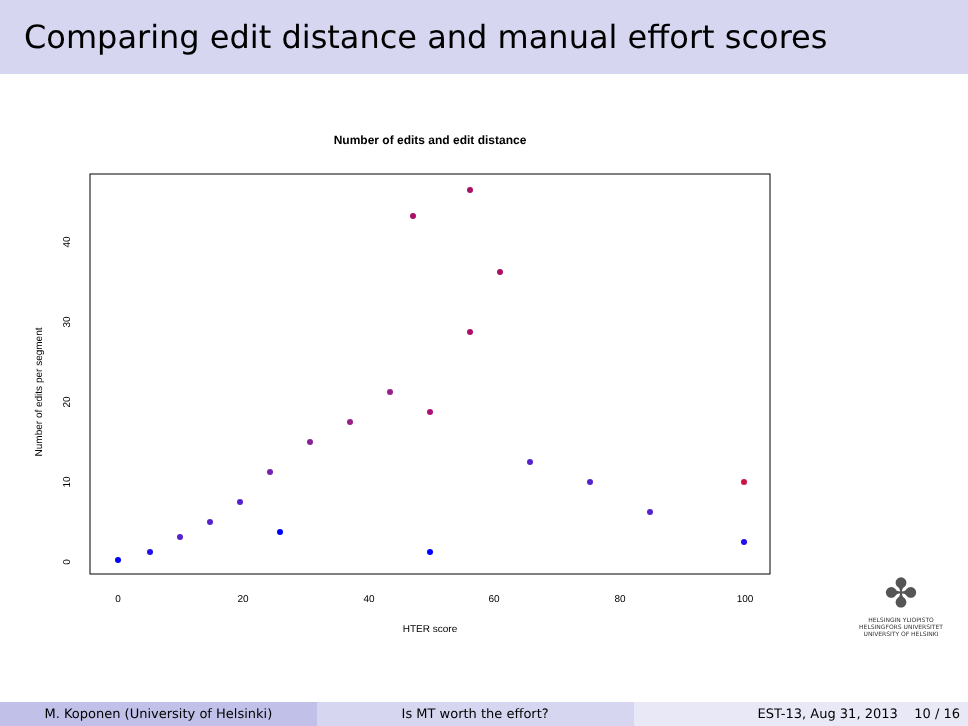Comparing edit distance and manual effort scores
Number of edits and edit distance
0
20
40
60
80
100
HTER score
0
10
20
30
40
Number of edits per segment
✤
HELSINGIN YLIOPISTO
HELSINGFORS UNIVERSITET
UNIVERSITY OF HELSINKI
M. Koponen (University of Helsinki) Is MT worth the effort? EST-13, Aug 31, 2013 10 / 16